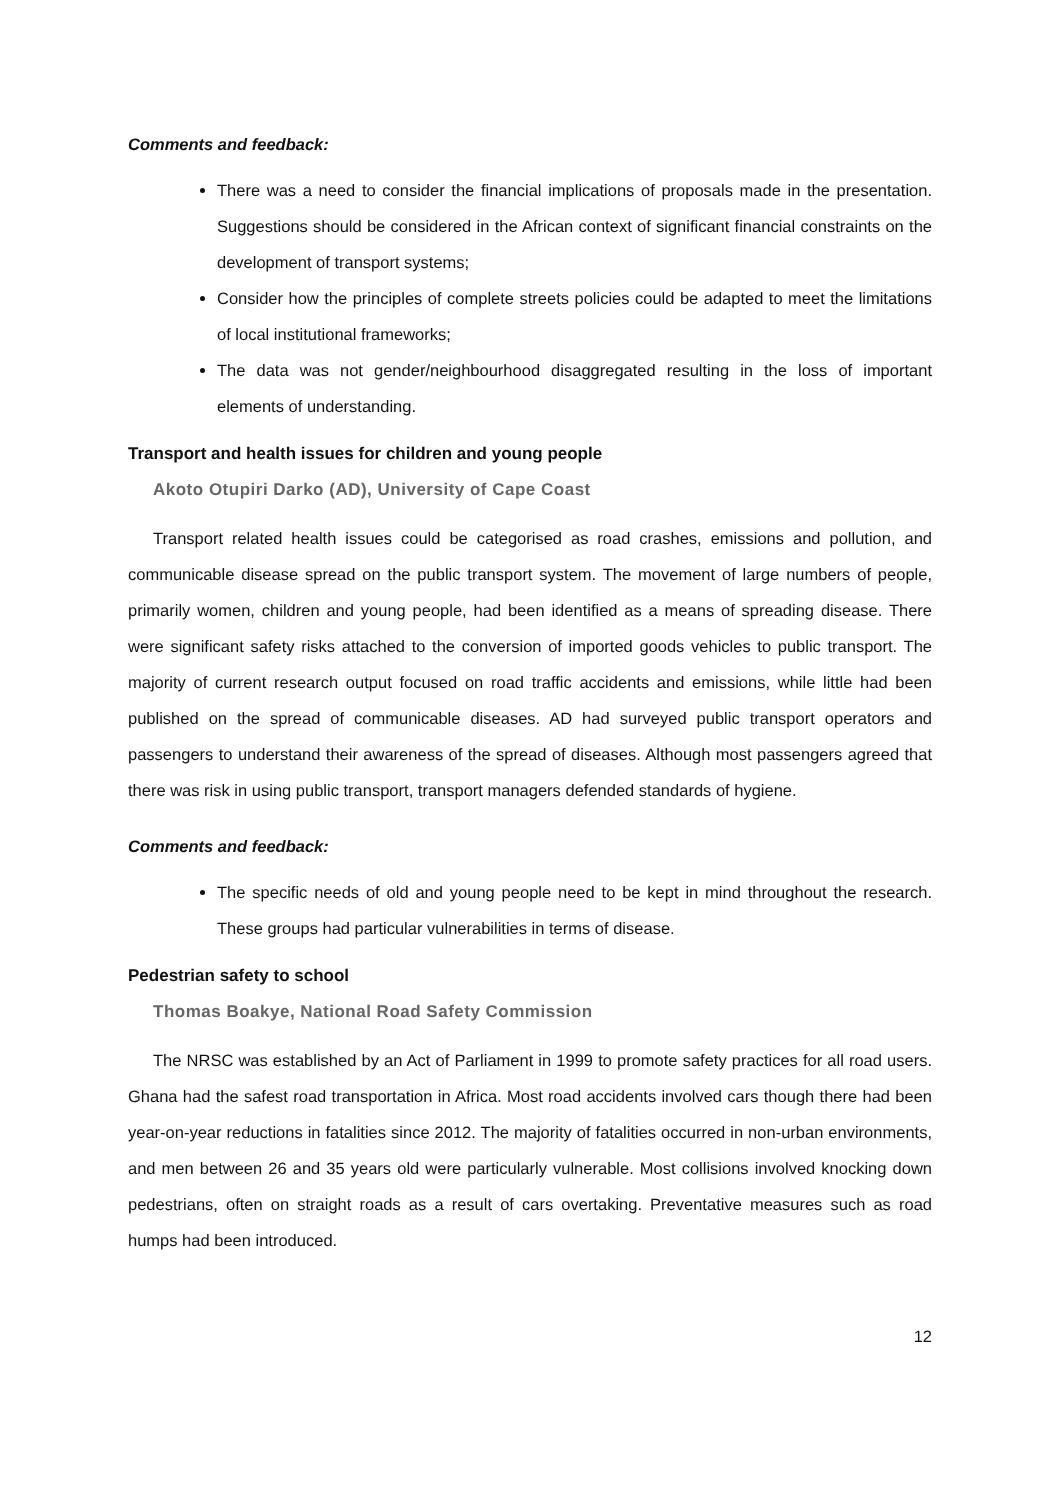Comments and feedback:
There was a need to consider the financial implications of proposals made in the presentation. Suggestions should be considered in the African context of significant financial constraints on the development of transport systems;
Consider how the principles of complete streets policies could be adapted to meet the limitations of local institutional frameworks;
The data was not gender/neighbourhood disaggregated resulting in the loss of important elements of understanding.
Transport and health issues for children and young people
Akoto Otupiri Darko (AD), University of Cape Coast
Transport related health issues could be categorised as road crashes, emissions and pollution, and communicable disease spread on the public transport system. The movement of large numbers of people, primarily women, children and young people, had been identified as a means of spreading disease. There were significant safety risks attached to the conversion of imported goods vehicles to public transport. The majority of current research output focused on road traffic accidents and emissions, while little had been published on the spread of communicable diseases. AD had surveyed public transport operators and passengers to understand their awareness of the spread of diseases. Although most passengers agreed that there was risk in using public transport, transport managers defended standards of hygiene.
Comments and feedback:
The specific needs of old and young people need to be kept in mind throughout the research. These groups had particular vulnerabilities in terms of disease.
Pedestrian safety to school
Thomas Boakye, National Road Safety Commission
The NRSC was established by an Act of Parliament in 1999 to promote safety practices for all road users. Ghana had the safest road transportation in Africa. Most road accidents involved cars though there had been year-on-year reductions in fatalities since 2012. The majority of fatalities occurred in non-urban environments, and men between 26 and 35 years old were particularly vulnerable. Most collisions involved knocking down pedestrians, often on straight roads as a result of cars overtaking. Preventative measures such as road humps had been introduced.
12